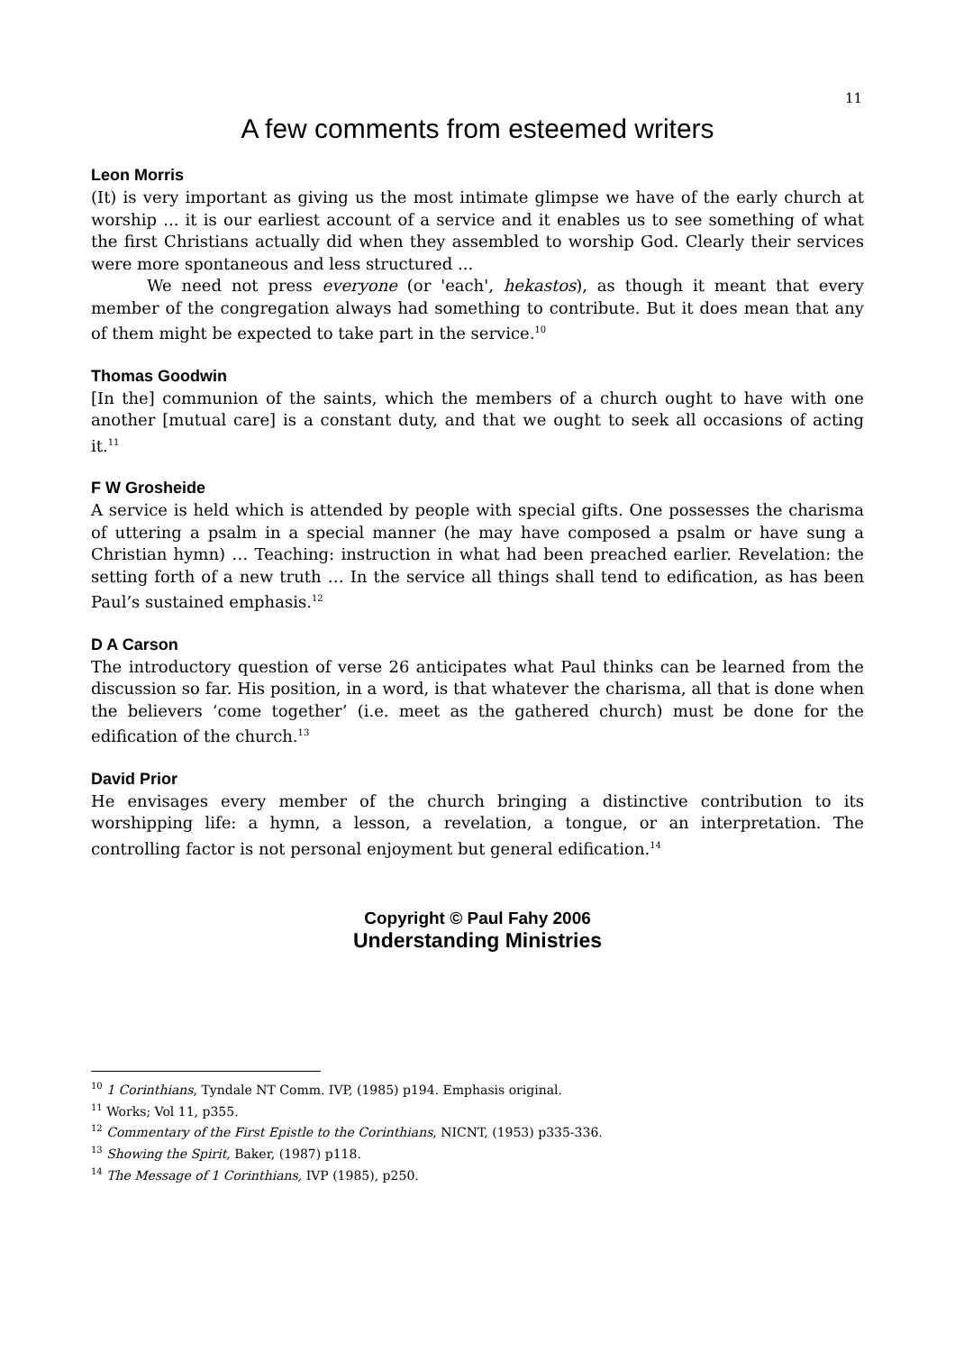11
A few comments from esteemed writers
Leon Morris
(It) is very important as giving us the most intimate glimpse we have of the early church at worship ... it is our earliest account of a service and it enables us to see something of what the first Christians actually did when they assembled to worship God. Clearly their services were more spontaneous and less structured ...
We need not press everyone (or 'each', hekastos), as though it meant that every member of the congregation always had something to contribute. But it does mean that any of them might be expected to take part in the service.<sup>10</sup>
Thomas Goodwin
[In the] communion of the saints, which the members of a church ought to have with one another [mutual care] is a constant duty, and that we ought to seek all occasions of acting it.<sup>11</sup>
F W Grosheide
A service is held which is attended by people with special gifts. One possesses the charisma of uttering a psalm in a special manner (he may have composed a psalm or have sung a Christian hymn) … Teaching: instruction in what had been preached earlier. Revelation: the setting forth of a new truth … In the service all things shall tend to edification, as has been Paul’s sustained emphasis.<sup>12</sup>
D A Carson
The introductory question of verse 26 anticipates what Paul thinks can be learned from the discussion so far. His position, in a word, is that whatever the charisma, all that is done when the believers ‘come together’ (i.e. meet as the gathered church) must be done for the edification of the church.<sup>13</sup>
David Prior
He envisages every member of the church bringing a distinctive contribution to its worshipping life: a hymn, a lesson, a revelation, a tongue, or an interpretation. The controlling factor is not personal enjoyment but general edification.<sup>14</sup>
Copyright © Paul Fahy 2006
Understanding Ministries
<sup>10</sup> 1 Corinthians, Tyndale NT Comm. IVP, (1985) p194. Emphasis original.
<sup>11</sup> Works; Vol 11, p355.
<sup>12</sup> Commentary of the First Epistle to the Corinthians, NICNT, (1953) p335-336.
<sup>13</sup> Showing the Spirit, Baker, (1987) p118.
<sup>14</sup> The Message of 1 Corinthians, IVP (1985), p250.